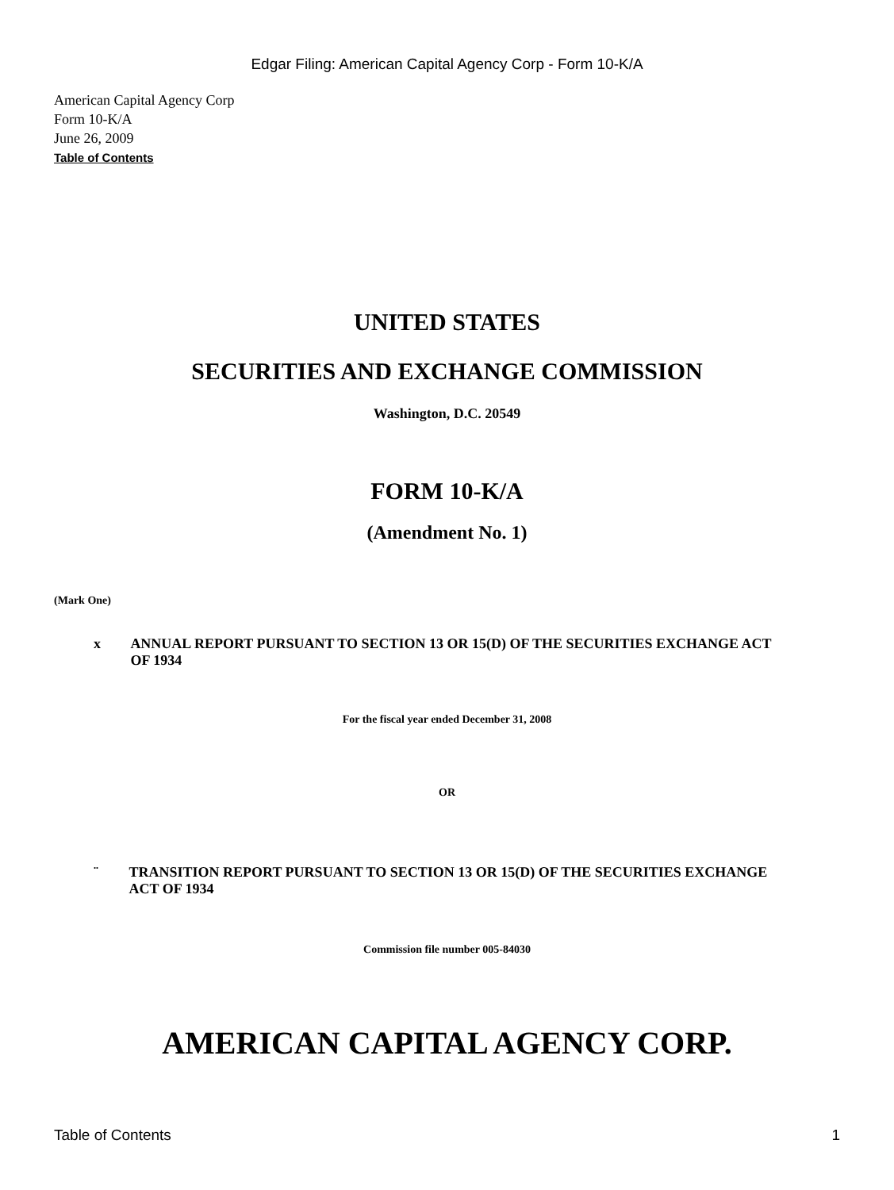Edgar Filing: American Capital Agency Corp - Form 10-K/A
American Capital Agency Corp
Form 10-K/A
June 26, 2009
Table of Contents
UNITED STATES
SECURITIES AND EXCHANGE COMMISSION
Washington, D.C. 20549
FORM 10-K/A
(Amendment No. 1)
(Mark One)
x ANNUAL REPORT PURSUANT TO SECTION 13 OR 15(D) OF THE SECURITIES EXCHANGE ACT OF 1934
For the fiscal year ended December 31, 2008
OR
¨ TRANSITION REPORT PURSUANT TO SECTION 13 OR 15(D) OF THE SECURITIES EXCHANGE ACT OF 1934
Commission file number 005-84030
AMERICAN CAPITAL AGENCY CORP.
Table of Contents 1